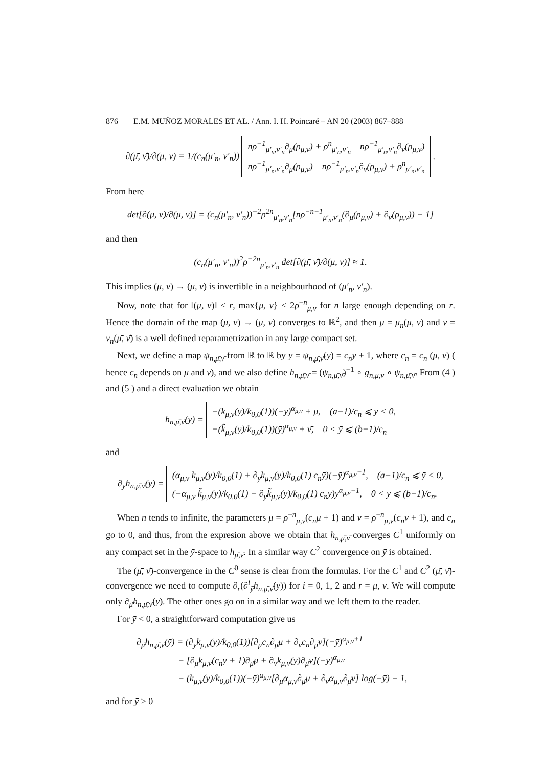876 E.M. MUÑOZ MORALES ET AL. / Ann. I. H. Poincaré – AN 20 (2003) 867–888
∂(μ̄, ν̄)/∂(μ, ν) = 1/(c<sub>n</sub>(μ′<sub>n</sub>, ν′<sub>n</sub>)) nρ<sup>−1</sup><sub>μ′<sub>n</sub>,ν′<sub>n</sub></sub>∂<sub>μ</sub>(ρ<sub>μ,ν</sub>) + ρ<sup>n</sup><sub>μ′<sub>n</sub>,ν′<sub>n</sub></sub> nρ<sup>−1</sup><sub>μ′<sub>n</sub>,ν′<sub>n</sub></sub>∂<sub>ν</sub>(ρ<sub>μ,ν</sub>)
nρ<sup>−1</sup><sub>μ′<sub>n</sub>,ν′<sub>n</sub></sub>∂<sub>μ</sub>(ρ<sub>μ,ν</sub>) nρ<sup>−1</sup><sub>μ′<sub>n</sub>,ν′<sub>n</sub></sub>∂<sub>ν</sub>(ρ<sub>μ,ν</sub>) + ρ<sup>n</sup><sub>μ′<sub>n</sub>,ν′<sub>n</sub></sub> .
From here
det[∂(μ̄, ν̄)/∂(μ, ν)] = (c<sub>n</sub>(μ′<sub>n</sub>, ν′<sub>n</sub>))<sup>−2</sup>ρ<sup>2n</sup><sub>μ′<sub>n</sub>,ν′<sub>n</sub></sub>[nρ<sup>−n−1</sup><sub>μ′<sub>n</sub>,ν′<sub>n</sub></sub>(∂<sub>μ</sub>(ρ<sub>μ,ν</sub>) + ∂<sub>ν</sub>(ρ<sub>μ,ν</sub>)) + 1]
and then
(c<sub>n</sub>(μ′<sub>n</sub>, ν′<sub>n</sub>))<sup>2</sup>ρ<sup>−2n</sup><sub>μ′<sub>n</sub>,ν′<sub>n</sub></sub> det[∂(μ̄, ν̄)/∂(μ, ν)] ≈ 1.
This implies (μ, ν) → (μ̄, ν̄) is invertible in a neighbourhood of (μ′<sub>n</sub>, ν′<sub>n</sub>).
Now, note that for ‖(μ̄, ν̄)‖ < r, max{μ, ν} < 2ρ<sup>−n</sup><sub>μ,ν</sub> for n large enough depending on r. Hence the domain of the map (μ̄, ν̄) → (μ, ν) converges to ℝ<sup>2</sup>, and then μ = μ<sub>n</sub>(μ̄, ν̄) and ν = ν<sub>n</sub>(μ̄, ν̄) is a well defined reparametrization in any large compact set.
Next, we define a map ψ<sub>n,μ̄,ν̄</sub> from ℝ to ℝ by y = ψ<sub>n,μ̄,ν̄</sub>(ȳ) = c<sub>n</sub>ȳ + 1, where c<sub>n</sub> = c<sub>n</sub> (μ, ν) ( hence c<sub>n</sub> depends on μ̄ and ν̄), and we also define h<sub>n,μ̄,ν̄</sub> = (ψ<sub>n,μ̄,ν̄</sub>)<sup>−1</sup> ∘ g<sub>n,μ,ν</sub> ∘ ψ<sub>n,μ̄,ν̄</sub>. From (4 ) and (5 ) and a direct evaluation we obtain
h<sub>n,μ̄,ν̄</sub>(ȳ) = −(k<sub>μ,ν</sub>(y)/k<sub>0,0</sub>(1))(−ȳ)<sup>α<sub>μ,ν</sub></sup> + μ̄, (a−1)/c<sub>n</sub> ⩽ ȳ < 0,
−(k̃<sub>μ,ν</sub>(y)/k<sub>0,0</sub>(1))(ȳ)<sup>α<sub>μ,ν</sub></sup> + ν̄, 0 < ȳ ⩽ (b−1)/c<sub>n</sub>
and
∂<sub>ȳ</sub>h<sub>n,μ̄,ν̄</sub>(ȳ) = (α<sub>μ,ν</sub> k<sub>μ,ν</sub>(y)/k<sub>0,0</sub>(1) + ∂<sub>y</sub>k<sub>μ,ν</sub>(y)/k<sub>0,0</sub>(1) c<sub>n</sub>ȳ)(−ȳ)<sup>α<sub>μ,ν</sub>−1</sup>, (a−1)/c<sub>n</sub> ⩽ ȳ < 0,
(−α<sub>μ,ν</sub> k̃<sub>μ,ν</sub>(y)/k<sub>0,0</sub>(1) − ∂<sub>y</sub>k̃<sub>μ,ν</sub>(y)/k<sub>0,0</sub>(1) c<sub>n</sub>ȳ)ȳ<sup>α<sub>μ,ν</sub>−1</sup>, 0 < ȳ ⩽ (b−1)/c<sub>n</sub>.
When n tends to infinite, the parameters μ = ρ<sup>−n</sup><sub>μ,ν</sub>(c<sub>n</sub>μ̄ + 1) and ν = ρ<sup>−n</sup><sub>μ,ν</sub>(c<sub>n</sub>ν̄ + 1), and c<sub>n</sub> go to 0, and thus, from the expresion above we obtain that h<sub>n,μ̄,ν̄</sub> converges C<sup>1</sup> uniformly on any compact set in the ȳ-space to h<sub>μ̄,ν̄</sub>. In a similar way C<sup>2</sup> convergence on ȳ is obtained.
The (μ̄, ν̄)-convergence in the C<sup>0</sup> sense is clear from the formulas. For the C<sup>1</sup> and C<sup>2</sup> (μ̄, ν̄)-convergence we need to compute ∂<sub>r</sub>(∂<sup>i</sup><sub>ȳ</sub>h<sub>n,μ̄,ν̄</sub>(ȳ)) for i = 0, 1, 2 and r = μ̄, ν̄. We will compute only ∂<sub>μ̄</sub>h<sub>n,μ̄,ν̄</sub>(ȳ). The other ones go on in a similar way and we left them to the reader.
For ȳ < 0, a straightforward computation give us
∂<sub>μ̄</sub>h<sub>n,μ̄,ν̄</sub>(ȳ) = (∂<sub>y</sub>k<sub>μ,ν</sub>(y)/k<sub>0,0</sub>(1))[∂<sub>μ</sub>c<sub>n</sub>∂<sub>μ̄</sub>μ + ∂<sub>ν</sub>c<sub>n</sub>∂<sub>μ̄</sub>ν](−ȳ)<sup>α<sub>μ,ν</sub>+1</sup>
− [∂<sub>μ</sub>k<sub>μ,ν</sub>(c<sub>n</sub>ȳ + 1)∂<sub>μ̄</sub>μ + ∂<sub>ν</sub>k<sub>μ,ν</sub>(y)∂<sub>μ̄</sub>ν](−ȳ)<sup>α<sub>μ,ν</sub></sup>
− (k<sub>μ,ν</sub>(y)/k<sub>0,0</sub>(1))(−ȳ)<sup>α<sub>μ,ν</sub></sup>[∂<sub>μ</sub>α<sub>μ,ν</sub>∂<sub>μ̄</sub>μ + ∂<sub>ν</sub>α<sub>μ,ν</sub>∂<sub>μ̄</sub>ν] log(−ȳ) + 1,
and for ȳ > 0